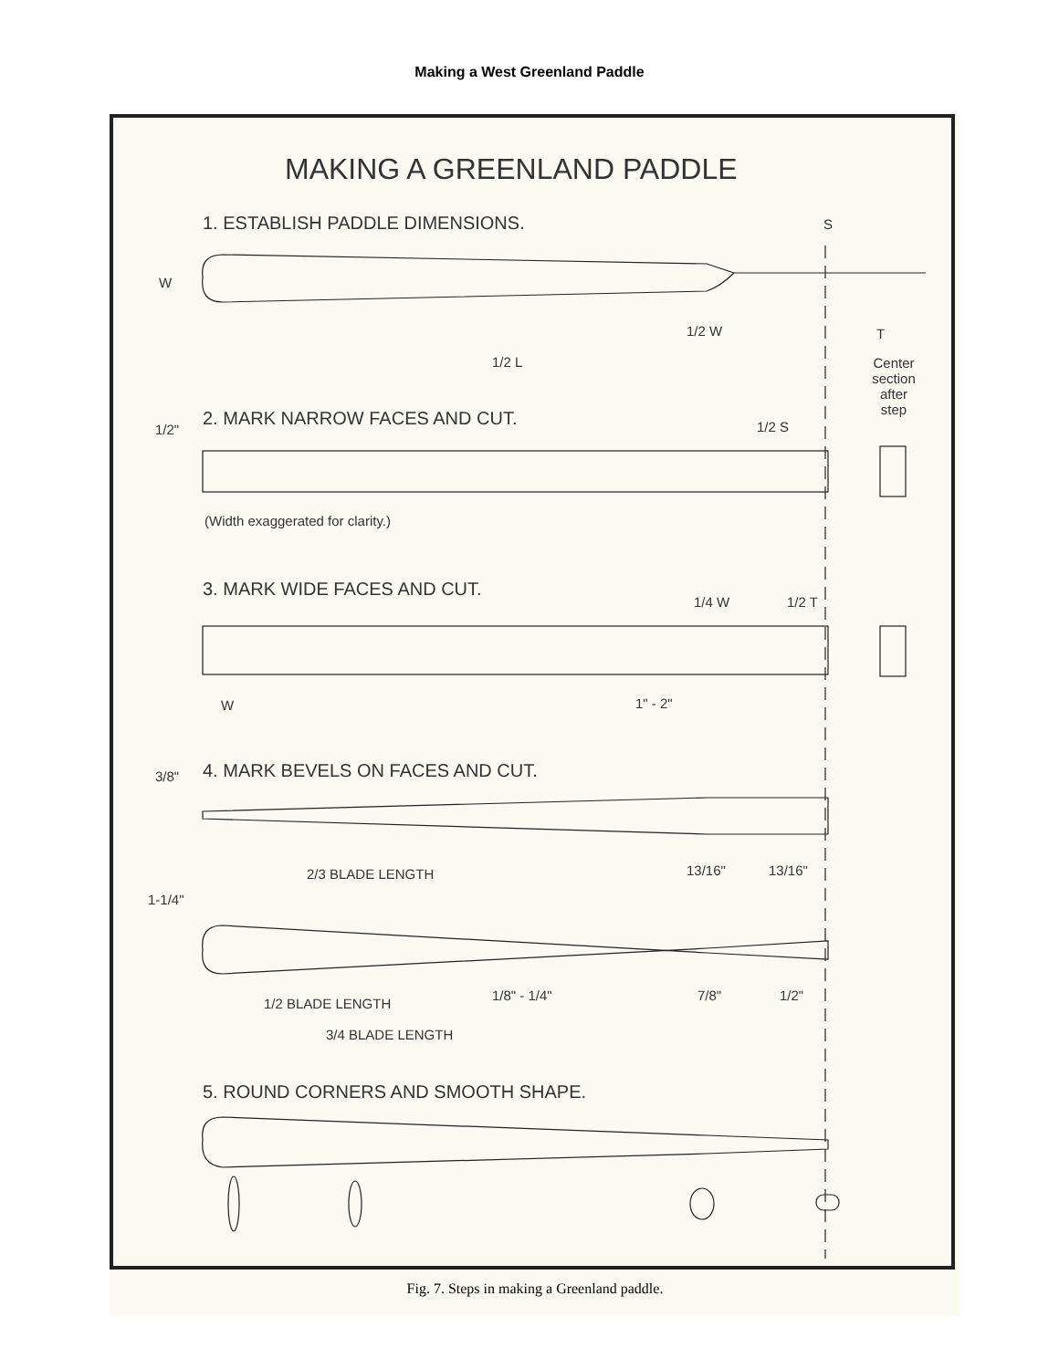Making a West Greenland Paddle
MAKING A GREENLAND PADDLE
1. ESTABLISH PADDLE DIMENSIONS.
S
W
1/2 W T
1/2 L
Center section after step
2. MARK NARROW FACES AND CUT.
1/2" 1/2 S
(Width exaggerated for clarity.)
3. MARK WIDE FACES AND CUT.
1/4 W 1/2 T
W 1" - 2"
4. MARK BEVELS ON FACES AND CUT.
3/8"
13/16" 13/16"
2/3 BLADE LENGTH
1-1/4"
1/8" - 1/4" 7/8" 1/2"
1/2 BLADE LENGTH
3/4 BLADE LENGTH
5. ROUND CORNERS AND SMOOTH SHAPE.
Fig. 7. Steps in making a Greenland paddle.